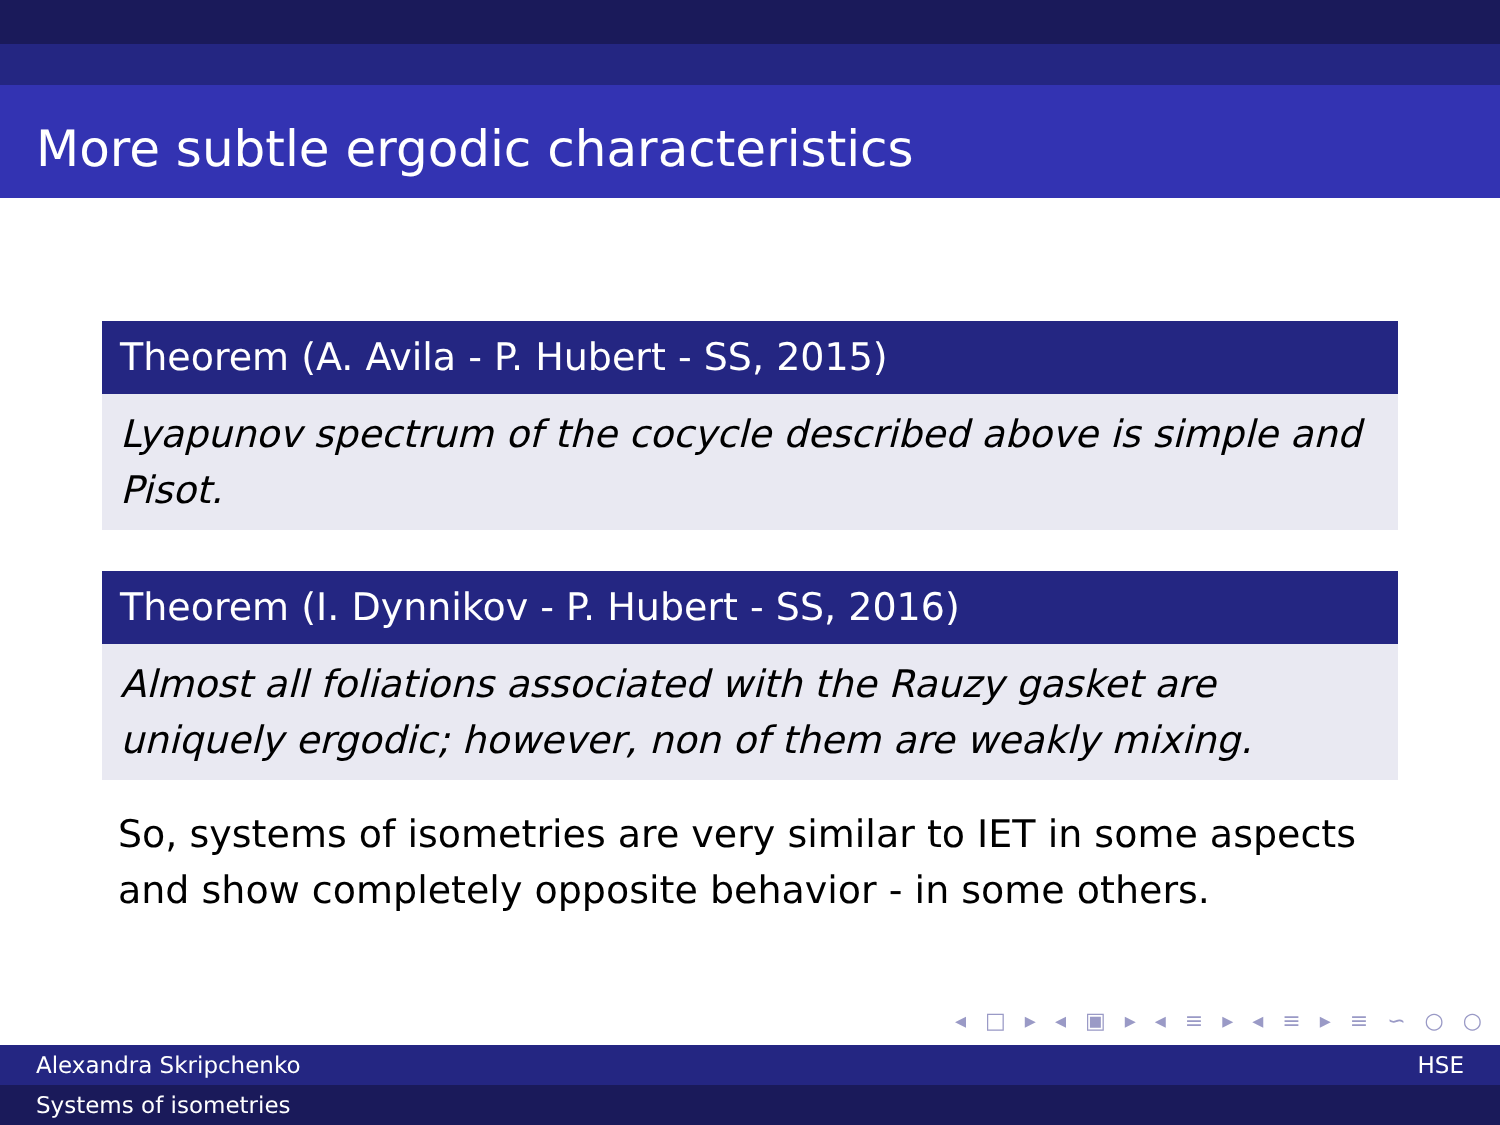More subtle ergodic characteristics
Theorem (A. Avila - P. Hubert - SS, 2015)
Lyapunov spectrum of the cocycle described above is simple and Pisot.
Theorem (I. Dynnikov - P. Hubert - SS, 2016)
Almost all foliations associated with the Rauzy gasket are uniquely ergodic; however, non of them are weakly mixing.
So, systems of isometries are very similar to IET in some aspects and show completely opposite behavior - in some others.
◂ □ ▸ ◂ ▣ ▸ ◂ ≡ ▸ ◂ ≡ ▸ ≡ ∽ ○ ○
Alexandra Skripchenko HSE
Systems of isometries